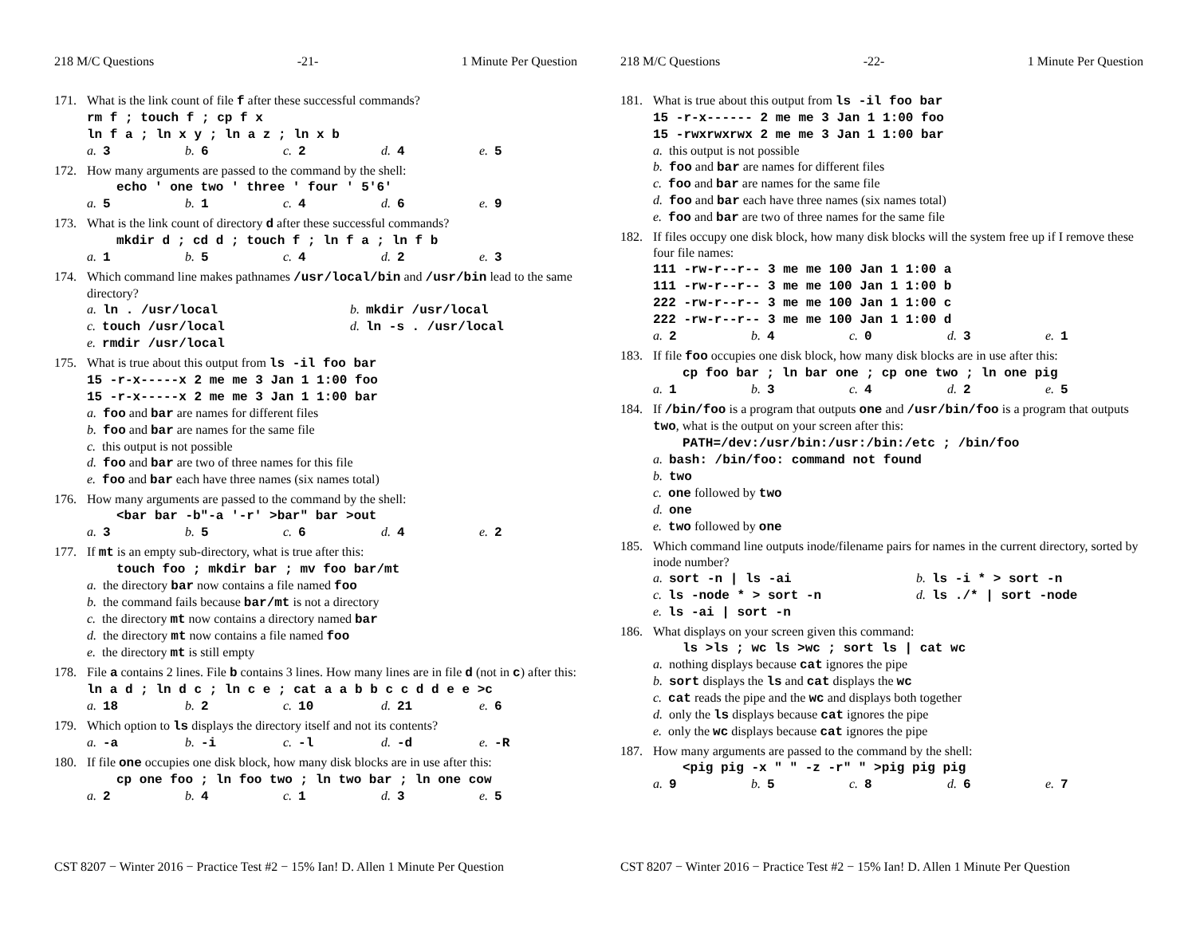218 M/C Questions -21- 1 Minute Per Question
171. What is the link count of file f after these successful commands?
rm f ; touch f ; cp f x
ln f a ; ln x y ; ln a z ; ln x b
a. 3 b. 6 c. 2 d. 4 e. 5
172. How many arguments are passed to the command by the shell:
echo ' one two ' three ' four ' 5'6'
a. 5 b. 1 c. 4 d. 6 e. 9
173. What is the link count of directory d after these successful commands?
mkdir d ; cd d ; touch f ; ln f a ; ln f b
a. 1 b. 5 c. 4 d. 2 e. 3
174. Which command line makes pathnames /usr/local/bin and /usr/bin lead to the same directory?
a. ln . /usr/local b. mkdir /usr/local c. touch /usr/local d. ln -s . /usr/local e. rmdir /usr/local
175. What is true about this output from ls -il foo bar
15 -r-x-----x 2 me me 3 Jan 1 1:00 foo
15 -r-x-----x 2 me me 3 Jan 1 1:00 bar
a. foo and bar are names for different files
b. foo and bar are names for the same file
c. this output is not possible
d. foo and bar are two of three names for this file
e. foo and bar each have three names (six names total)
176. How many arguments are passed to the command by the shell:
<bar bar -b"-a '-r' >bar" bar >out
a. 3 b. 5 c. 6 d. 4 e. 2
177. If mt is an empty sub-directory, what is true after this:
touch foo ; mkdir bar ; mv foo bar/mt
a. the directory bar now contains a file named foo
b. the command fails because bar/mt is not a directory
c. the directory mt now contains a directory named bar
d. the directory mt now contains a file named foo
e. the directory mt is still empty
178. File a contains 2 lines. File b contains 3 lines. How many lines are in file d (not in c) after this:
ln a d ; ln d c ; ln c e ; cat a a b b c c d d e e >c
a. 18 b. 2 c. 10 d. 21 e. 6
179. Which option to ls displays the directory itself and not its contents?
a. -a b. -i c. -l d. -d e. -R
180. If file one occupies one disk block, how many disk blocks are in use after this:
cp one foo ; ln foo two ; ln two bar ; ln one cow
a. 2 b. 4 c. 1 d. 3 e. 5
CST 8207 − Winter 2016 − Practice Test #2 − 15% Ian! D. Allen 1 Minute Per Question
218 M/C Questions -22- 1 Minute Per Question
181. What is true about this output from ls -il foo bar
15 -r-x------ 2 me me 3 Jan 1 1:00 foo
15 -rwxrwxrwx 2 me me 3 Jan 1 1:00 bar
a. this output is not possible
b. foo and bar are names for different files
c. foo and bar are names for the same file
d. foo and bar each have three names (six names total)
e. foo and bar are two of three names for the same file
182. If files occupy one disk block, how many disk blocks will the system free up if I remove these four file names:
111 -rw-r--r-- 3 me me 100 Jan 1 1:00 a
111 -rw-r--r-- 3 me me 100 Jan 1 1:00 b
222 -rw-r--r-- 3 me me 100 Jan 1 1:00 c
222 -rw-r--r-- 3 me me 100 Jan 1 1:00 d
a. 2 b. 4 c. 0 d. 3 e. 1
183. If file foo occupies one disk block, how many disk blocks are in use after this:
cp foo bar ; ln bar one ; cp one two ; ln one pig
a. 1 b. 3 c. 4 d. 2 e. 5
184. If /bin/foo is a program that outputs one and /usr/bin/foo is a program that outputs two, what is the output on your screen after this:
PATH=/dev:/usr/bin:/usr:/bin:/etc ; /bin/foo
a. bash: /bin/foo: command not found
b. two
c. one followed by two
d. one
e. two followed by one
185. Which command line outputs inode/filename pairs for names in the current directory, sorted by inode number?
a. sort -n | ls -ai b. ls -i * > sort -n c. ls -node * > sort -n d. ls ./* | sort -node e. ls -ai | sort -n
186. What displays on your screen given this command:
ls >ls ; wc ls >wc ; sort ls | cat wc
a. nothing displays because cat ignores the pipe
b. sort displays the ls and cat displays the wc
c. cat reads the pipe and the wc and displays both together
d. only the ls displays because cat ignores the pipe
e. only the wc displays because cat ignores the pipe
187. How many arguments are passed to the command by the shell:
<pig pig -x " " -z -r" " >pig pig pig
a. 9 b. 5 c. 8 d. 6 e. 7
CST 8207 − Winter 2016 − Practice Test #2 − 15% Ian! D. Allen 1 Minute Per Question